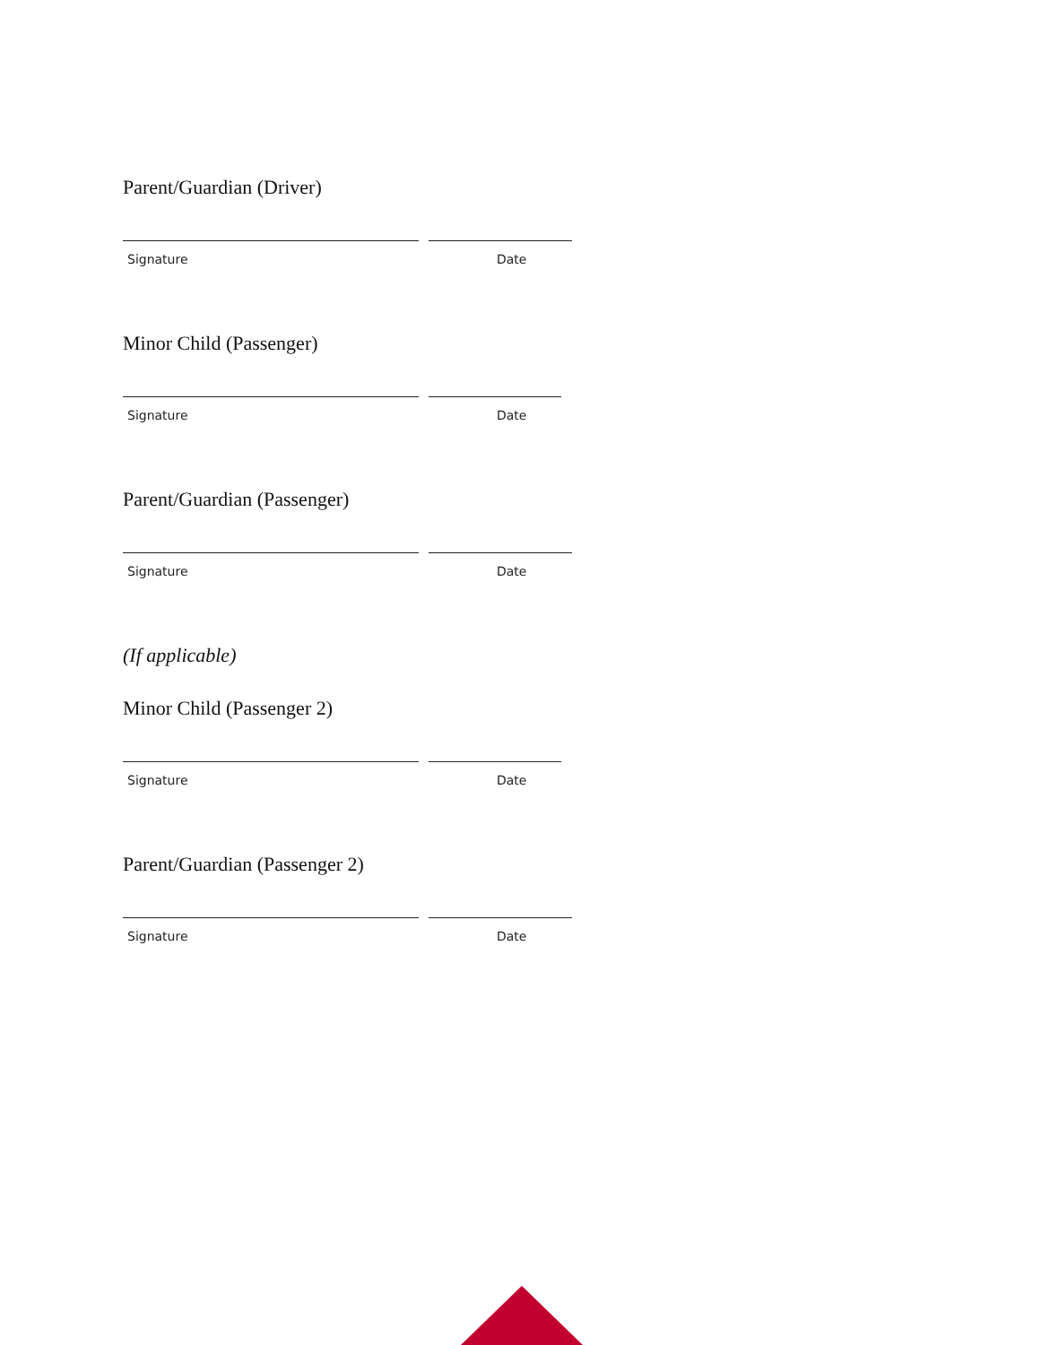Parent/Guardian (Driver)
Signature Date
Minor Child (Passenger)
Signature Date
Parent/Guardian (Passenger)
Signature Date
(If applicable)
Minor Child (Passenger 2)
Signature Date
Parent/Guardian (Passenger 2)
Signature Date